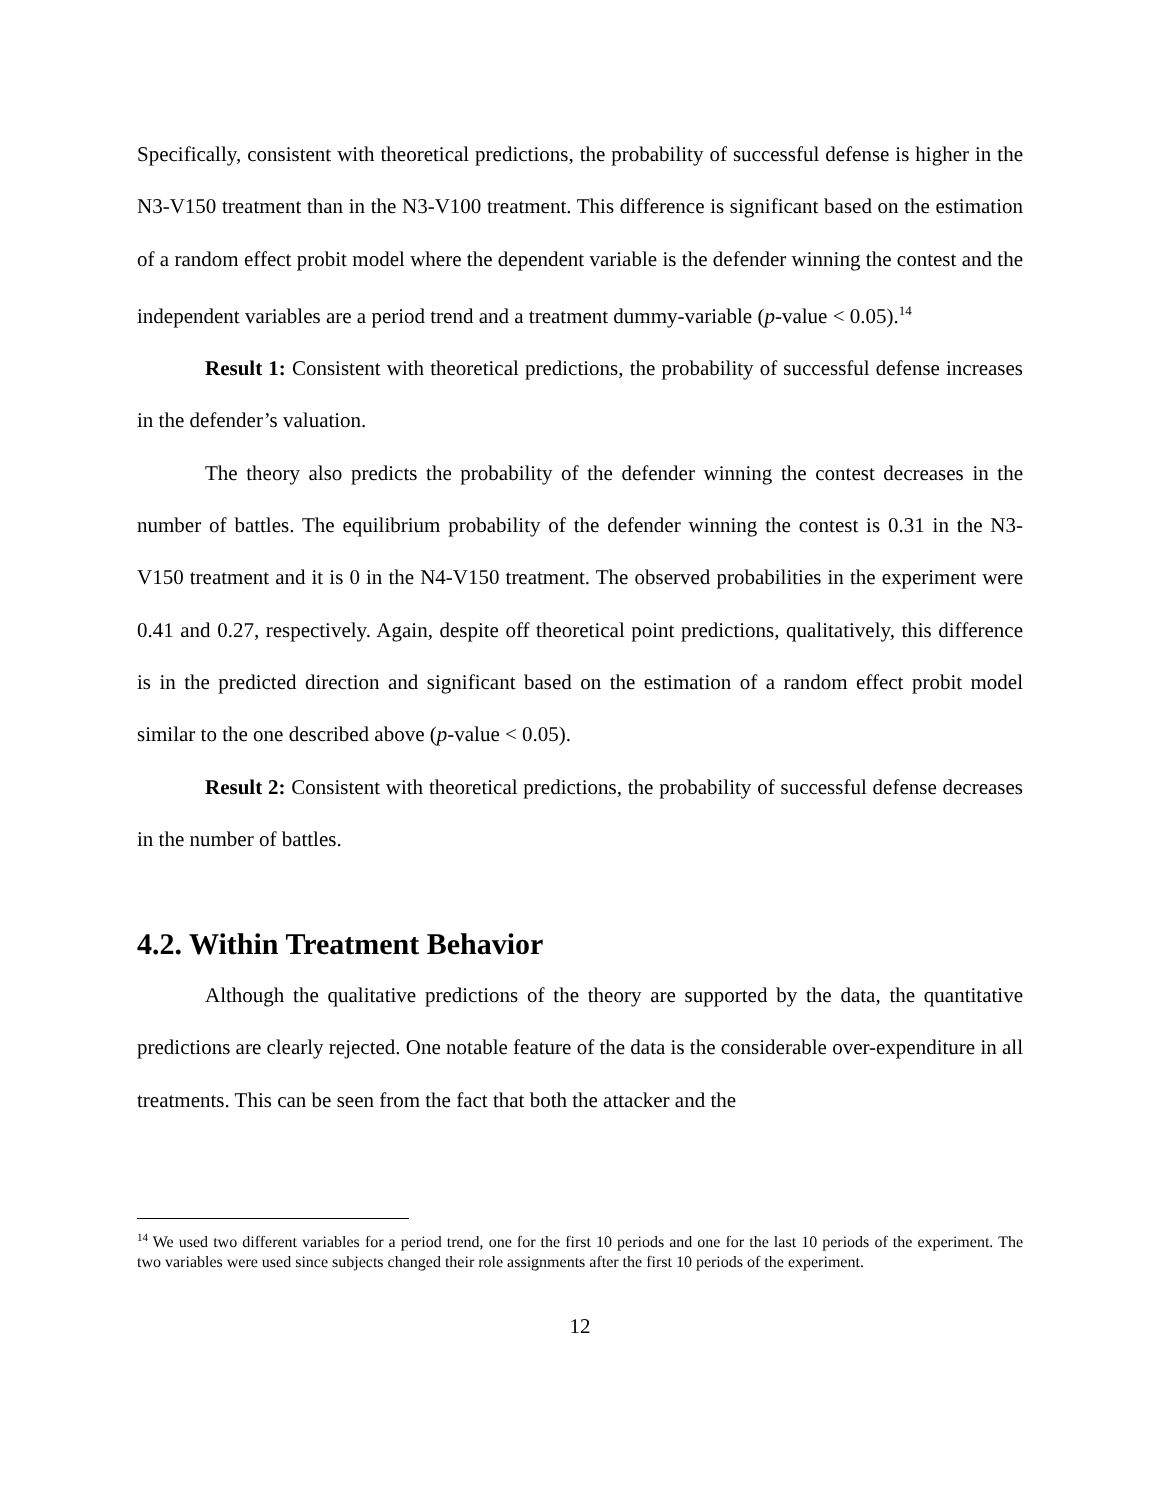Specifically, consistent with theoretical predictions, the probability of successful defense is higher in the N3-V150 treatment than in the N3-V100 treatment. This difference is significant based on the estimation of a random effect probit model where the dependent variable is the defender winning the contest and the independent variables are a period trend and a treatment dummy-variable (p-value < 0.05).<sup>14</sup>
Result 1: Consistent with theoretical predictions, the probability of successful defense increases in the defender’s valuation.
The theory also predicts the probability of the defender winning the contest decreases in the number of battles. The equilibrium probability of the defender winning the contest is 0.31 in the N3-V150 treatment and it is 0 in the N4-V150 treatment. The observed probabilities in the experiment were 0.41 and 0.27, respectively. Again, despite off theoretical point predictions, qualitatively, this difference is in the predicted direction and significant based on the estimation of a random effect probit model similar to the one described above (p-value < 0.05).
Result 2: Consistent with theoretical predictions, the probability of successful defense decreases in the number of battles.
4.2. Within Treatment Behavior
Although the qualitative predictions of the theory are supported by the data, the quantitative predictions are clearly rejected. One notable feature of the data is the considerable over-expenditure in all treatments. This can be seen from the fact that both the attacker and the
<sup>14</sup> We used two different variables for a period trend, one for the first 10 periods and one for the last 10 periods of the experiment. The two variables were used since subjects changed their role assignments after the first 10 periods of the experiment.
12